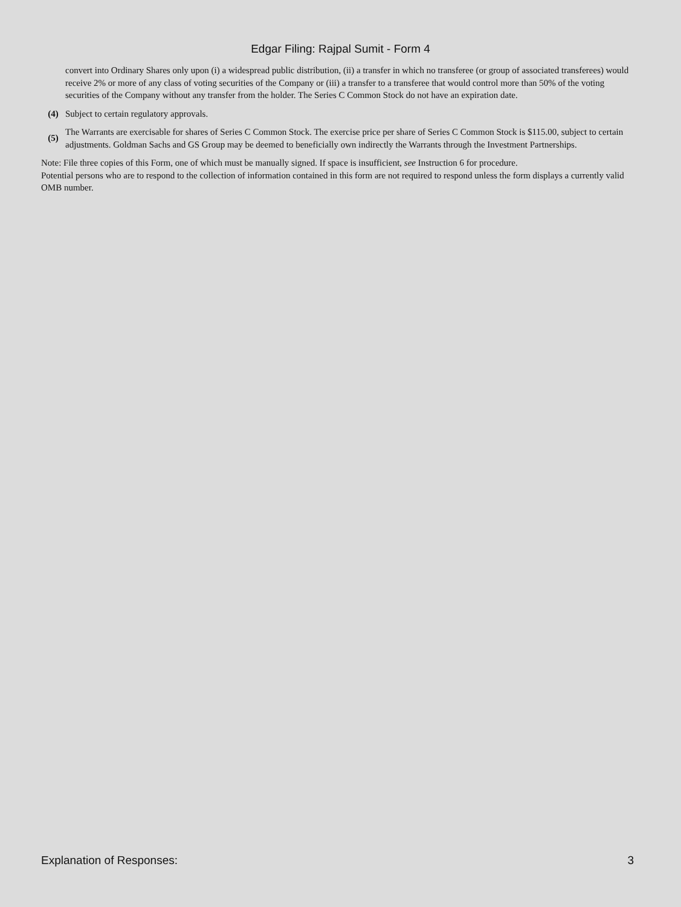Edgar Filing: Rajpal Sumit - Form 4
| | convert into Ordinary Shares only upon (i) a widespread public distribution, (ii) a transfer in which no transferee (or group of associated transferees) would receive 2% or more of any class of voting securities of the Company or (iii) a transfer to a transferee that would control more than 50% of the voting securities of the Company without any transfer from the holder. The Series C Common Stock do not have an expiration date. |
| (4) | Subject to certain regulatory approvals. |
| (5) | The Warrants are exercisable for shares of Series C Common Stock. The exercise price per share of Series C Common Stock is $115.00, subject to certain adjustments. Goldman Sachs and GS Group may be deemed to beneficially own indirectly the Warrants through the Investment Partnerships. |
Note: File three copies of this Form, one of which must be manually signed. If space is insufficient, see Instruction 6 for procedure.
Potential persons who are to respond to the collection of information contained in this form are not required to respond unless the form displays a currently valid OMB number.
Explanation of Responses: 3